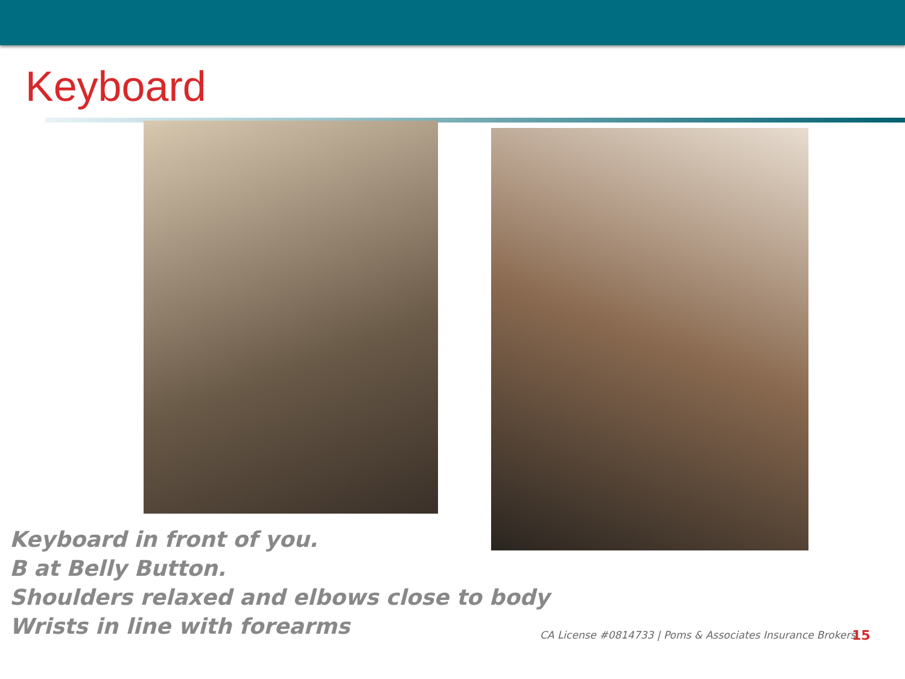Keyboard
Keyboard in front of you.
B at Belly Button.
Shoulders relaxed and elbows close to body
Wrists in line with forearms
CA License #0814733 | Poms & Associates Insurance Brokers
15